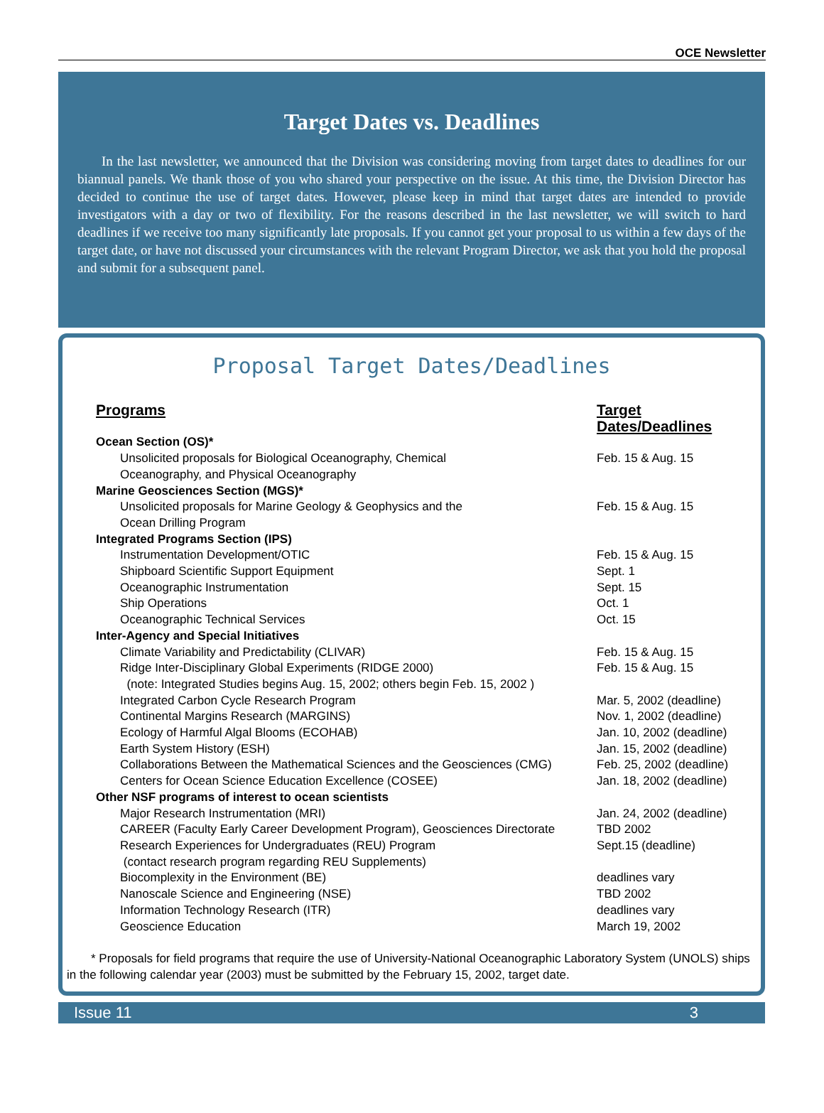OCE Newsletter
Target Dates vs. Deadlines
In the last newsletter, we announced that the Division was considering moving from target dates to deadlines for our biannual panels. We thank those of you who shared your perspective on the issue. At this time, the Division Director has decided to continue the use of target dates. However, please keep in mind that target dates are intended to provide investigators with a day or two of flexibility. For the reasons described in the last newsletter, we will switch to hard deadlines if we receive too many significantly late proposals. If you cannot get your proposal to us within a few days of the target date, or have not discussed your circumstances with the relevant Program Director, we ask that you hold the proposal and submit for a subsequent panel.
Proposal Target Dates/Deadlines
| Programs | Target Dates/Deadlines |
| --- | --- |
| Ocean Section (OS)* | |
| Unsolicited proposals for Biological Oceanography, Chemical Oceanography, and Physical Oceanography | Feb. 15 & Aug. 15 |
| Marine Geosciences Section (MGS)* | |
| Unsolicited proposals for Marine Geology & Geophysics and the Ocean Drilling Program | Feb. 15 & Aug. 15 |
| Integrated Programs Section (IPS) | |
| Instrumentation Development/OTIC | Feb. 15 & Aug. 15 |
| Shipboard Scientific Support Equipment | Sept. 1 |
| Oceanographic Instrumentation | Sept. 15 |
| Ship Operations | Oct. 1 |
| Oceanographic Technical Services | Oct. 15 |
| Inter-Agency and Special Initiatives | |
| Climate Variability and Predictability (CLIVAR) | Feb. 15 & Aug. 15 |
| Ridge Inter-Disciplinary Global Experiments (RIDGE 2000) (note: Integrated Studies begins Aug. 15, 2002; others begin Feb. 15, 2002 ) | Feb. 15 & Aug. 15 |
| Integrated Carbon Cycle Research Program | Mar. 5, 2002 (deadline) |
| Continental Margins Research (MARGINS) | Nov. 1, 2002 (deadline) |
| Ecology of Harmful Algal Blooms (ECOHAB) | Jan. 10, 2002 (deadline) |
| Earth System History (ESH) | Jan. 15, 2002 (deadline) |
| Collaborations Between the Mathematical Sciences and the Geosciences (CMG) | Feb. 25, 2002 (deadline) |
| Centers for Ocean Science Education Excellence (COSEE) | Jan. 18, 2002 (deadline) |
| Other NSF programs of interest to ocean scientists | |
| Major Research Instrumentation (MRI) | Jan. 24, 2002 (deadline) |
| CAREER (Faculty Early Career Development Program), Geosciences Directorate | TBD 2002 |
| Research Experiences for Undergraduates (REU) Program (contact research program regarding REU Supplements) | Sept.15 (deadline) |
| Biocomplexity in the Environment (BE) | deadlines vary |
| Nanoscale Science and Engineering (NSE) | TBD 2002 |
| Information Technology Research (ITR) | deadlines vary |
| Geoscience Education | March 19, 2002 |
* Proposals for field programs that require the use of University-National Oceanographic Laboratory System (UNOLS) ships in the following calendar year (2003) must be submitted by the February 15, 2002, target date.
Issue 11 3